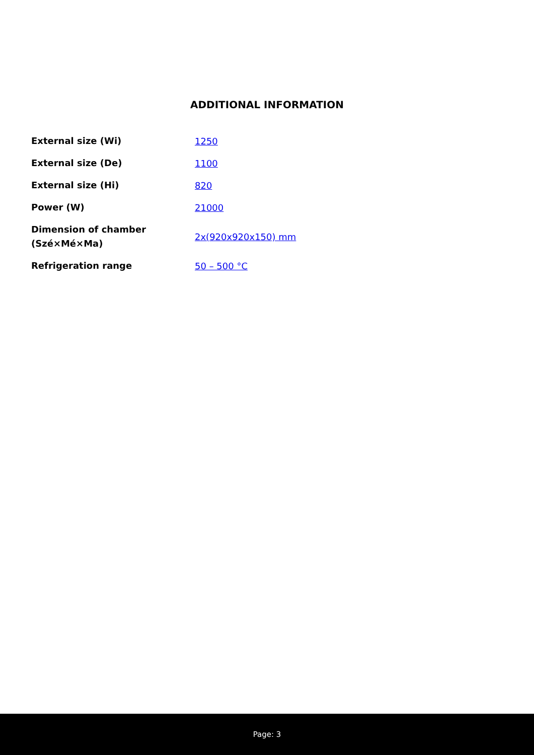ADDITIONAL INFORMATION
| External size (Wi) | 1250 |
| External size (De) | 1100 |
| External size (Hi) | 820 |
| Power (W) | 21000 |
| Dimension of chamber (Szé×Mé×Ma) | 2x(920x920x150) mm |
| Refrigeration range | 50 – 500 °C |
Page: 3